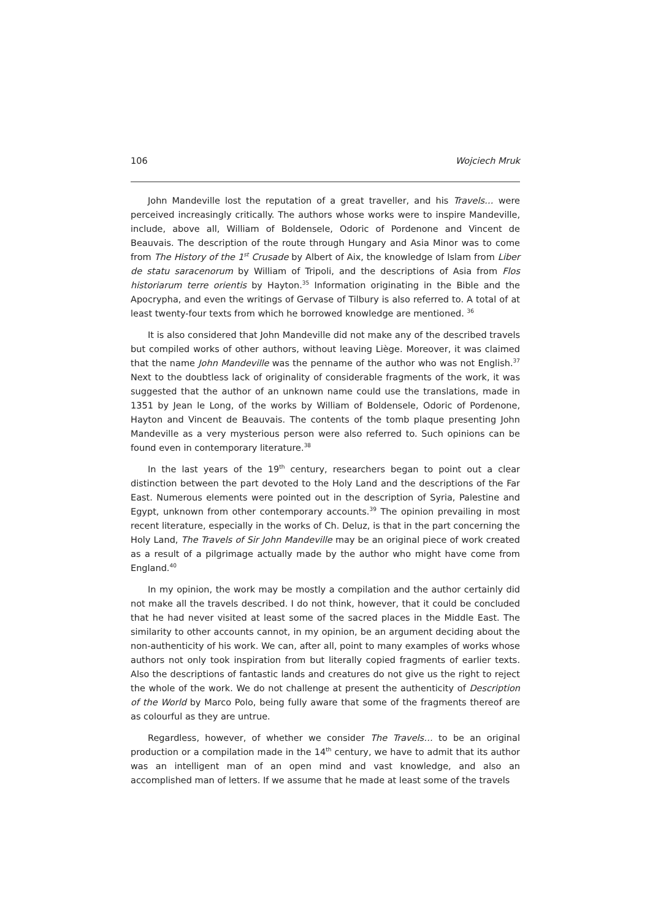106 Wojciech Mruk
John Mandeville lost the reputation of a great traveller, and his Travels… were perceived increasingly critically. The authors whose works were to inspire Mandeville, include, above all, William of Boldensele, Odoric of Pordenone and Vincent de Beauvais. The description of the route through Hungary and Asia Minor was to come from The History of the 1<sup>st</sup> Crusade by Albert of Aix, the knowledge of Islam from Liber de statu saracenorum by William of Tripoli, and the descriptions of Asia from Flos historiarum terre orientis by Hayton.<sup>35</sup> Information originating in the Bible and the Apocrypha, and even the writings of Gervase of Tilbury is also referred to. A total of at least twenty-four texts from which he borrowed knowledge are mentioned. <sup>36</sup>
It is also considered that John Mandeville did not make any of the described travels but compiled works of other authors, without leaving Liège. Moreover, it was claimed that the name John Mandeville was the penname of the author who was not English.<sup>37</sup> Next to the doubtless lack of originality of considerable fragments of the work, it was suggested that the author of an unknown name could use the translations, made in 1351 by Jean le Long, of the works by William of Boldensele, Odoric of Pordenone, Hayton and Vincent de Beauvais. The contents of the tomb plaque presenting John Mandeville as a very mysterious person were also referred to. Such opinions can be found even in contemporary literature.<sup>38</sup>
In the last years of the 19<sup>th</sup> century, researchers began to point out a clear distinction between the part devoted to the Holy Land and the descriptions of the Far East. Numerous elements were pointed out in the description of Syria, Palestine and Egypt, unknown from other contemporary accounts.<sup>39</sup> The opinion prevailing in most recent literature, especially in the works of Ch. Deluz, is that in the part concerning the Holy Land, The Travels of Sir John Mandeville may be an original piece of work created as a result of a pilgrimage actually made by the author who might have come from England.<sup>40</sup>
In my opinion, the work may be mostly a compilation and the author certainly did not make all the travels described. I do not think, however, that it could be concluded that he had never visited at least some of the sacred places in the Middle East. The similarity to other accounts cannot, in my opinion, be an argument deciding about the non-authenticity of his work. We can, after all, point to many examples of works whose authors not only took inspiration from but literally copied fragments of earlier texts. Also the descriptions of fantastic lands and creatures do not give us the right to reject the whole of the work. We do not challenge at present the authenticity of Description of the World by Marco Polo, being fully aware that some of the fragments thereof are as colourful as they are untrue.
Regardless, however, of whether we consider The Travels… to be an original production or a compilation made in the 14<sup>th</sup> century, we have to admit that its author was an intelligent man of an open mind and vast knowledge, and also an accomplished man of letters. If we assume that he made at least some of the travels